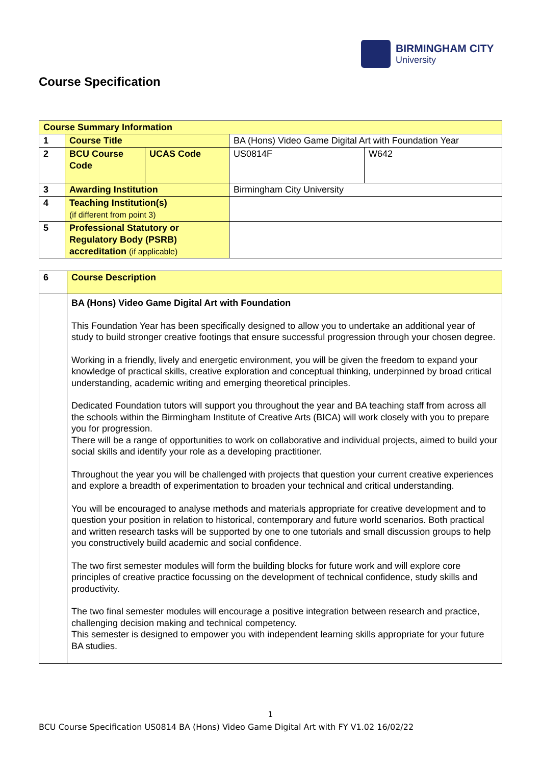BIRMINGHAM CITY
University
Course Specification
| Course Summary Information | | | | |
| 1 | Course Title | | BA (Hons) Video Game Digital Art with Foundation Year | |
| 2 | BCU Course Code | UCAS Code | US0814F | W642 |
| 3 | Awarding Institution | | Birmingham City University | |
| 4 | Teaching Institution(s) (if different from point 3) | | | |
| 5 | Professional Statutory or Regulatory Body (PSRB) accreditation (if applicable) | | | |
| 6 | Course Description |
| | BA (Hons) Video Game Digital Art with Foundation This Foundation Year has been specifically designed to allow you to undertake an additional year of study to build stronger creative footings that ensure successful progression through your chosen degree. Working in a friendly, lively and energetic environment, you will be given the freedom to expand your knowledge of practical skills, creative exploration and conceptual thinking, underpinned by broad critical understanding, academic writing and emerging theoretical principles. Dedicated Foundation tutors will support you throughout the year and BA teaching staff from across all the schools within the Birmingham Institute of Creative Arts (BICA) will work closely with you to prepare you for progression. There will be a range of opportunities to work on collaborative and individual projects, aimed to build your social skills and identify your role as a developing practitioner. Throughout the year you will be challenged with projects that question your current creative experiences and explore a breadth of experimentation to broaden your technical and critical understanding. You will be encouraged to analyse methods and materials appropriate for creative development and to question your position in relation to historical, contemporary and future world scenarios. Both practical and written research tasks will be supported by one to one tutorials and small discussion groups to help you constructively build academic and social confidence. The two first semester modules will form the building blocks for future work and will explore core principles of creative practice focussing on the development of technical confidence, study skills and productivity. The two final semester modules will encourage a positive integration between research and practice, challenging decision making and technical competency. This semester is designed to empower you with independent learning skills appropriate for your future BA studies. |
1
BCU Course Specification US0814 BA (Hons) Video Game Digital Art with FY V1.02 16/02/22